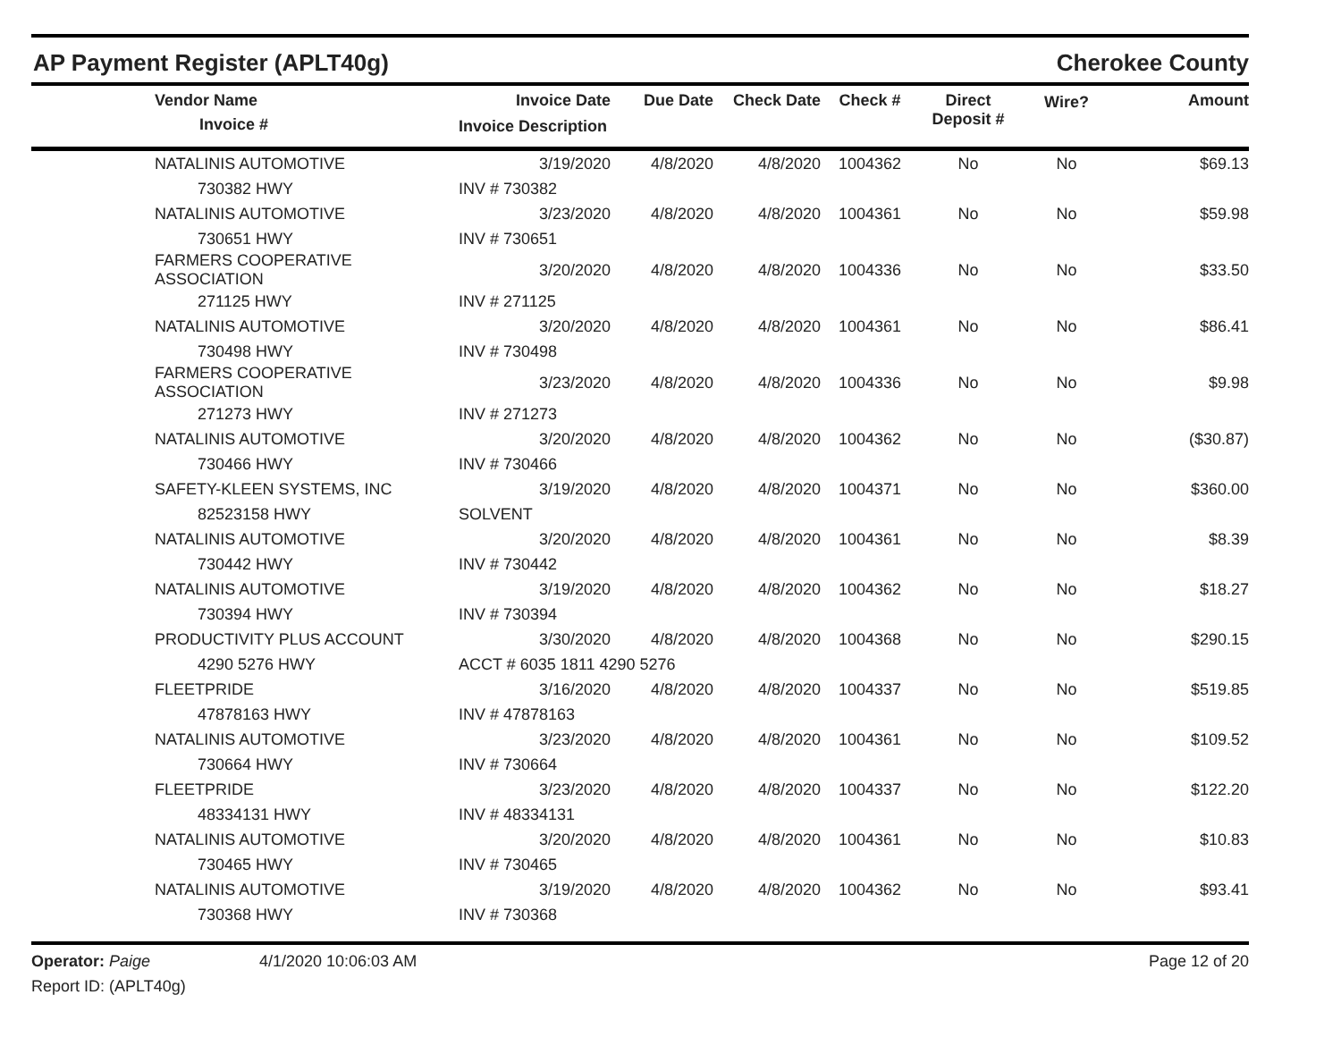AP Payment Register (APLT40g)
Cherokee County
| | Vendor Name | Invoice Date | Due Date | Check Date | Check # | Direct Deposit # | Wire? | Amount |
| --- | --- | --- | --- | --- | --- | --- | --- | --- |
| | Invoice # | Invoice Description | | | | | | |
| | NATALINIS AUTOMOTIVE | 3/19/2020 | 4/8/2020 | 4/8/2020 | 1004362 | No | No | $69.13 |
| | 730382 HWY | INV # 730382 | | | | | | |
| | NATALINIS AUTOMOTIVE | 3/23/2020 | 4/8/2020 | 4/8/2020 | 1004361 | No | No | $59.98 |
| | 730651 HWY | INV # 730651 | | | | | | |
| | FARMERS COOPERATIVE ASSOCIATION | 3/20/2020 | 4/8/2020 | 4/8/2020 | 1004336 | No | No | $33.50 |
| | 271125 HWY | INV # 271125 | | | | | | |
| | NATALINIS AUTOMOTIVE | 3/20/2020 | 4/8/2020 | 4/8/2020 | 1004361 | No | No | $86.41 |
| | 730498 HWY | INV # 730498 | | | | | | |
| | FARMERS COOPERATIVE ASSOCIATION | 3/23/2020 | 4/8/2020 | 4/8/2020 | 1004336 | No | No | $9.98 |
| | 271273 HWY | INV # 271273 | | | | | | |
| | NATALINIS AUTOMOTIVE | 3/20/2020 | 4/8/2020 | 4/8/2020 | 1004362 | No | No | ($30.87) |
| | 730466 HWY | INV # 730466 | | | | | | |
| | SAFETY-KLEEN SYSTEMS, INC | 3/19/2020 | 4/8/2020 | 4/8/2020 | 1004371 | No | No | $360.00 |
| | 82523158 HWY | SOLVENT | | | | | | |
| | NATALINIS AUTOMOTIVE | 3/20/2020 | 4/8/2020 | 4/8/2020 | 1004361 | No | No | $8.39 |
| | 730442 HWY | INV # 730442 | | | | | | |
| | NATALINIS AUTOMOTIVE | 3/19/2020 | 4/8/2020 | 4/8/2020 | 1004362 | No | No | $18.27 |
| | 730394 HWY | INV # 730394 | | | | | | |
| | PRODUCTIVITY PLUS ACCOUNT | 3/30/2020 | 4/8/2020 | 4/8/2020 | 1004368 | No | No | $290.15 |
| | 4290 5276 HWY | ACCT # 6035 1811 4290 5276 | | | | | | |
| | FLEETPRIDE | 3/16/2020 | 4/8/2020 | 4/8/2020 | 1004337 | No | No | $519.85 |
| | 47878163 HWY | INV # 47878163 | | | | | | |
| | NATALINIS AUTOMOTIVE | 3/23/2020 | 4/8/2020 | 4/8/2020 | 1004361 | No | No | $109.52 |
| | 730664 HWY | INV # 730664 | | | | | | |
| | FLEETPRIDE | 3/23/2020 | 4/8/2020 | 4/8/2020 | 1004337 | No | No | $122.20 |
| | 48334131 HWY | INV # 48334131 | | | | | | |
| | NATALINIS AUTOMOTIVE | 3/20/2020 | 4/8/2020 | 4/8/2020 | 1004361 | No | No | $10.83 |
| | 730465 HWY | INV # 730465 | | | | | | |
| | NATALINIS AUTOMOTIVE | 3/19/2020 | 4/8/2020 | 4/8/2020 | 1004362 | No | No | $93.41 |
| | 730368 HWY | INV # 730368 | | | | | | |
Operator: Paige
Report ID: (APLT40g)
4/1/2020 10:06:03 AM Page 12 of 20